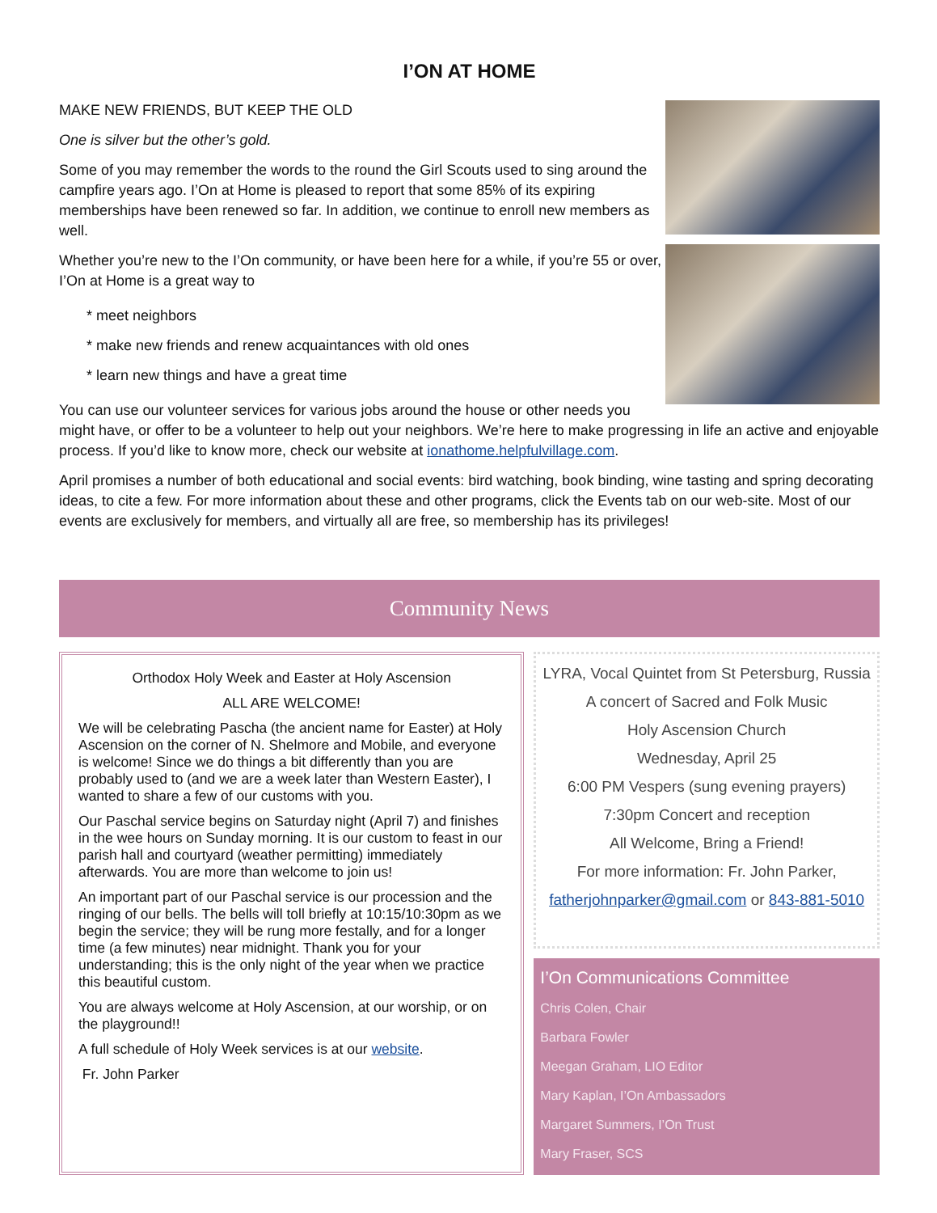I’ON AT HOME
MAKE NEW FRIENDS, BUT KEEP THE OLD
One is silver but the other’s gold.
Some of you may remember the words to the round the Girl Scouts used to sing around the campfire years ago. I’On at Home is pleased to report that some 85% of its expiring memberships have been renewed so far. In addition, we continue to enroll new members as well.
Whether you’re new to the I’On community, or have been here for a while, if you’re 55 or over, I’On at Home is a great way to
* meet neighbors
* make new friends and renew acquaintances with old ones
* learn new things and have a great time
You can use our volunteer services for various jobs around the house or other needs you might have, or offer to be a volunteer to help out your neighbors. We’re here to make progressing in life an active and enjoyable process. If you’d like to know more, check our website at ionathome.helpfulvillage.com.
April promises a number of both educational and social events: bird watching, book binding, wine tasting and spring decorating ideas, to cite a few. For more information about these and other programs, click the Events tab on our web-site. Most of our events are exclusively for members, and virtually all are free, so membership has its privileges!
Community News
Orthodox Holy Week and Easter at Holy Ascension
ALL ARE WELCOME!
We will be celebrating Pascha (the ancient name for Easter) at Holy Ascension on the corner of N. Shelmore and Mobile, and everyone is welcome! Since we do things a bit differently than you are probably used to (and we are a week later than Western Easter), I wanted to share a few of our customs with you.
Our Paschal service begins on Saturday night (April 7) and finishes in the wee hours on Sunday morning. It is our custom to feast in our parish hall and courtyard (weather permitting) immediately afterwards. You are more than welcome to join us!
An important part of our Paschal service is our procession and the ringing of our bells. The bells will toll briefly at 10:15/10:30pm as we begin the service; they will be rung more festally, and for a longer time (a few minutes) near midnight. Thank you for your understanding; this is the only night of the year when we practice this beautiful custom.
You are always welcome at Holy Ascension, at our worship, or on the playground!!
A full schedule of Holy Week services is at our website.
Fr. John Parker
LYRA, Vocal Quintet from St Petersburg, Russia
A concert of Sacred and Folk Music
Holy Ascension Church
Wednesday, April 25
6:00 PM Vespers (sung evening prayers)
7:30pm Concert and reception
All Welcome, Bring a Friend!
For more information: Fr. John Parker,
fatherjohnparker@gmail.com or 843-881-5010
I’On Communications Committee
Chris Colen, Chair
Barbara Fowler
Meegan Graham, LIO Editor
Mary Kaplan, I’On Ambassadors
Margaret Summers, I’On Trust
Mary Fraser, SCS